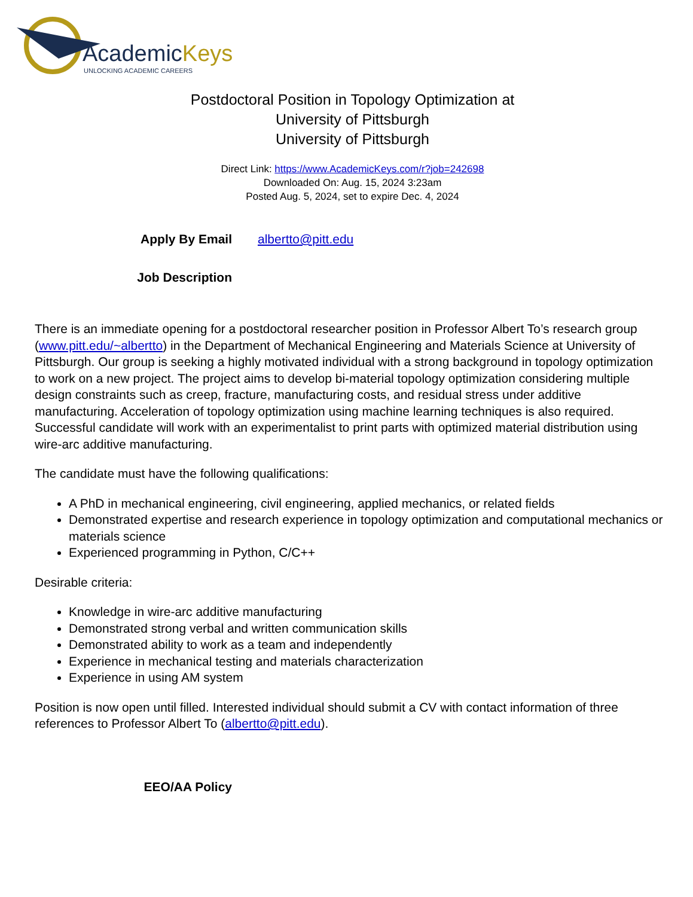AcademicKeys
UNLOCKING ACADEMIC CAREERS
Postdoctoral Position in Topology Optimization at
University of Pittsburgh
University of Pittsburgh
Direct Link: https://www.AcademicKeys.com/r?job=242698
Downloaded On: Aug. 15, 2024 3:23am
Posted Aug. 5, 2024, set to expire Dec. 4, 2024
Apply By Email albertto@pitt.edu
Job Description
There is an immediate opening for a postdoctoral researcher position in Professor Albert To’s research group (www.pitt.edu/~albertto) in the Department of Mechanical Engineering and Materials Science at University of Pittsburgh. Our group is seeking a highly motivated individual with a strong background in topology optimization to work on a new project. The project aims to develop bi-material topology optimization considering multiple design constraints such as creep, fracture, manufacturing costs, and residual stress under additive manufacturing. Acceleration of topology optimization using machine learning techniques is also required. Successful candidate will work with an experimentalist to print parts with optimized material distribution using wire-arc additive manufacturing.
The candidate must have the following qualifications:
A PhD in mechanical engineering, civil engineering, applied mechanics, or related fields
Demonstrated expertise and research experience in topology optimization and computational mechanics or materials science
Experienced programming in Python, C/C++
Desirable criteria:
Knowledge in wire-arc additive manufacturing
Demonstrated strong verbal and written communication skills
Demonstrated ability to work as a team and independently
Experience in mechanical testing and materials characterization
Experience in using AM system
Position is now open until filled. Interested individual should submit a CV with contact information of three references to Professor Albert To (albertto@pitt.edu).
EEO/AA Policy